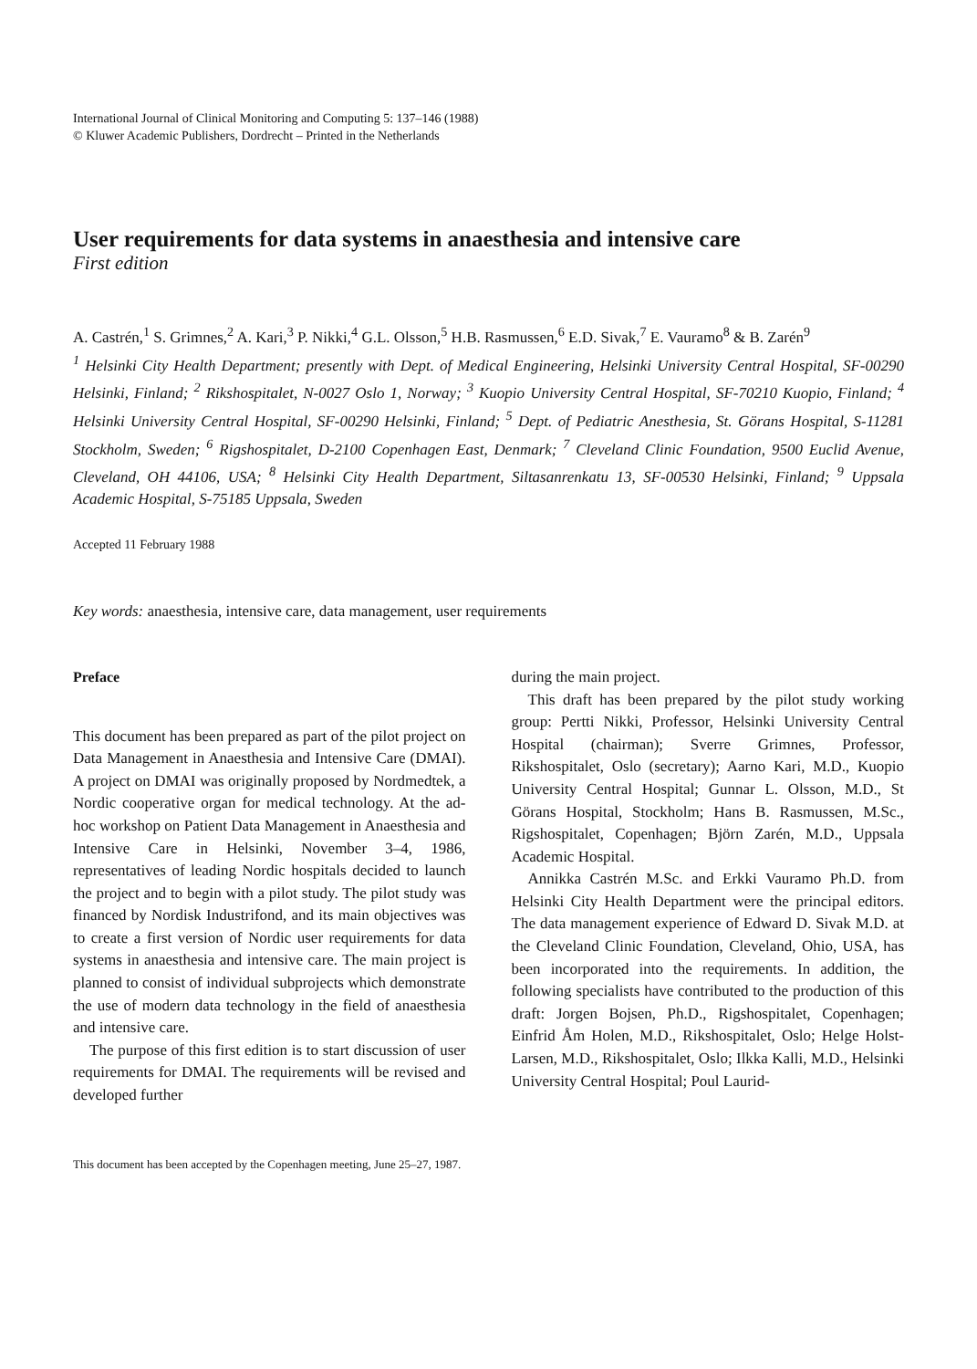International Journal of Clinical Monitoring and Computing 5: 137–146 (1988)
© Kluwer Academic Publishers, Dordrecht – Printed in the Netherlands
User requirements for data systems in anaesthesia and intensive care
First edition
A. Castrén,<sup>1</sup> S. Grimnes,<sup>2</sup> A. Kari,<sup>3</sup> P. Nikki,<sup>4</sup> G.L. Olsson,<sup>5</sup> H.B. Rasmussen,<sup>6</sup> E.D. Sivak,<sup>7</sup> E. Vauramo<sup>8</sup> & B. Zarén<sup>9</sup>
<sup>1</sup> Helsinki City Health Department; presently with Dept. of Medical Engineering, Helsinki University Central Hospital, SF-00290 Helsinki, Finland; <sup>2</sup> Rikshospitalet, N-0027 Oslo 1, Norway; <sup>3</sup> Kuopio University Central Hospital, SF-70210 Kuopio, Finland; <sup>4</sup> Helsinki University Central Hospital, SF-00290 Helsinki, Finland; <sup>5</sup> Dept. of Pediatric Anesthesia, St. Görans Hospital, S-11281 Stockholm, Sweden; <sup>6</sup> Rigshospitalet, D-2100 Copenhagen East, Denmark; <sup>7</sup> Cleveland Clinic Foundation, 9500 Euclid Avenue, Cleveland, OH 44106, USA; <sup>8</sup> Helsinki City Health Department, Siltasanrenkatu 13, SF-00530 Helsinki, Finland; <sup>9</sup> Uppsala Academic Hospital, S-75185 Uppsala, Sweden
Accepted 11 February 1988
Key words: anaesthesia, intensive care, data management, user requirements
Preface
This document has been prepared as part of the pilot project on Data Management in Anaesthesia and Intensive Care (DMAI). A project on DMAI was originally proposed by Nordmedtek, a Nordic cooperative organ for medical technology. At the ad-hoc workshop on Patient Data Management in Anaesthesia and Intensive Care in Helsinki, November 3–4, 1986, representatives of leading Nordic hospitals decided to launch the project and to begin with a pilot study. The pilot study was financed by Nordisk Industrifond, and its main objectives was to create a first version of Nordic user requirements for data systems in anaesthesia and intensive care. The main project is planned to consist of individual subprojects which demonstrate the use of modern data technology in the field of anaesthesia and intensive care.
The purpose of this first edition is to start discussion of user requirements for DMAI. The requirements will be revised and developed further
during the main project.
This draft has been prepared by the pilot study working group: Pertti Nikki, Professor, Helsinki University Central Hospital (chairman); Sverre Grimnes, Professor, Rikshospitalet, Oslo (secretary); Aarno Kari, M.D., Kuopio University Central Hospital; Gunnar L. Olsson, M.D., St Görans Hospital, Stockholm; Hans B. Rasmussen, M.Sc., Rigshospitalet, Copenhagen; Björn Zarén, M.D., Uppsala Academic Hospital.
Annikka Castrén M.Sc. and Erkki Vauramo Ph.D. from Helsinki City Health Department were the principal editors. The data management experience of Edward D. Sivak M.D. at the Cleveland Clinic Foundation, Cleveland, Ohio, USA, has been incorporated into the requirements. In addition, the following specialists have contributed to the production of this draft: Jorgen Bojsen, Ph.D., Rigshospitalet, Copenhagen; Einfrid Åm Holen, M.D., Rikshospitalet, Oslo; Helge Holst-Larsen, M.D., Rikshospitalet, Oslo; Ilkka Kalli, M.D., Helsinki University Central Hospital; Poul Laurid-
This document has been accepted by the Copenhagen meeting, June 25–27, 1987.